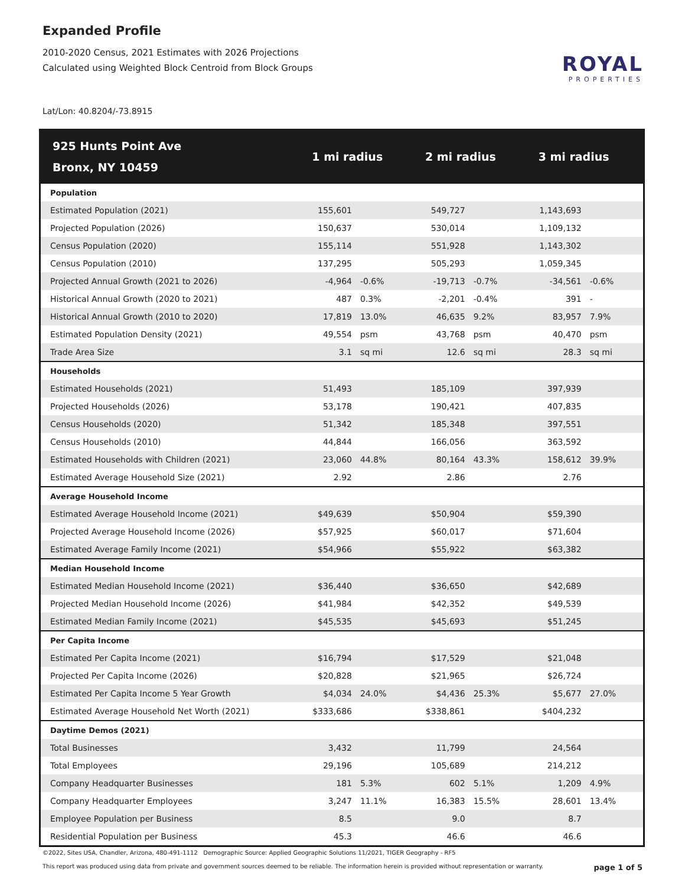Expanded Profile
2010-2020 Census, 2021 Estimates with 2026 Projections
Calculated using Weighted Block Centroid from Block Groups
Lat/Lon: 40.8204/-73.8915
ROYAL
PROPERTIES
| 925 Hunts Point Ave Bronx, NY 10459 | 1 mi radius | | 2 mi radius | | 3 mi radius | |
| --- | --- | --- | --- | --- | --- | --- |
| Population | | | | | | |
| Estimated Population (2021) | 155,601 | | 549,727 | | 1,143,693 | |
| Projected Population (2026) | 150,637 | | 530,014 | | 1,109,132 | |
| Census Population (2020) | 155,114 | | 551,928 | | 1,143,302 | |
| Census Population (2010) | 137,295 | | 505,293 | | 1,059,345 | |
| Projected Annual Growth (2021 to 2026) | -4,964 | -0.6% | -19,713 | -0.7% | -34,561 | -0.6% |
| Historical Annual Growth (2020 to 2021) | 487 | 0.3% | -2,201 | -0.4% | 391 | - |
| Historical Annual Growth (2010 to 2020) | 17,819 | 13.0% | 46,635 | 9.2% | 83,957 | 7.9% |
| Estimated Population Density (2021) | 49,554 | psm | 43,768 | psm | 40,470 | psm |
| Trade Area Size | 3.1 | sq mi | 12.6 | sq mi | 28.3 | sq mi |
| Households | | | | | | |
| Estimated Households (2021) | 51,493 | | 185,109 | | 397,939 | |
| Projected Households (2026) | 53,178 | | 190,421 | | 407,835 | |
| Census Households (2020) | 51,342 | | 185,348 | | 397,551 | |
| Census Households (2010) | 44,844 | | 166,056 | | 363,592 | |
| Estimated Households with Children (2021) | 23,060 | 44.8% | 80,164 | 43.3% | 158,612 | 39.9% |
| Estimated Average Household Size (2021) | 2.92 | | 2.86 | | 2.76 | |
| Average Household Income | | | | | | |
| Estimated Average Household Income (2021) | $49,639 | | $50,904 | | $59,390 | |
| Projected Average Household Income (2026) | $57,925 | | $60,017 | | $71,604 | |
| Estimated Average Family Income (2021) | $54,966 | | $55,922 | | $63,382 | |
| Median Household Income | | | | | | |
| Estimated Median Household Income (2021) | $36,440 | | $36,650 | | $42,689 | |
| Projected Median Household Income (2026) | $41,984 | | $42,352 | | $49,539 | |
| Estimated Median Family Income (2021) | $45,535 | | $45,693 | | $51,245 | |
| Per Capita Income | | | | | | |
| Estimated Per Capita Income (2021) | $16,794 | | $17,529 | | $21,048 | |
| Projected Per Capita Income (2026) | $20,828 | | $21,965 | | $26,724 | |
| Estimated Per Capita Income 5 Year Growth | $4,034 | 24.0% | $4,436 | 25.3% | $5,677 | 27.0% |
| Estimated Average Household Net Worth (2021) | $333,686 | | $338,861 | | $404,232 | |
| Daytime Demos (2021) | | | | | | |
| Total Businesses | 3,432 | | 11,799 | | 24,564 | |
| Total Employees | 29,196 | | 105,689 | | 214,212 | |
| Company Headquarter Businesses | 181 | 5.3% | 602 | 5.1% | 1,209 | 4.9% |
| Company Headquarter Employees | 3,247 | 11.1% | 16,383 | 15.5% | 28,601 | 13.4% |
| Employee Population per Business | 8.5 | | 9.0 | | 8.7 | |
| Residential Population per Business | 45.3 | | 46.6 | | 46.6 | |
©2022, Sites USA, Chandler, Arizona, 480-491-1112 Demographic Source: Applied Geographic Solutions 11/2021, TIGER Geography - RF5
This report was produced using data from private and government sources deemed to be reliable. The information herein is provided without representation or warranty. page 1 of 5